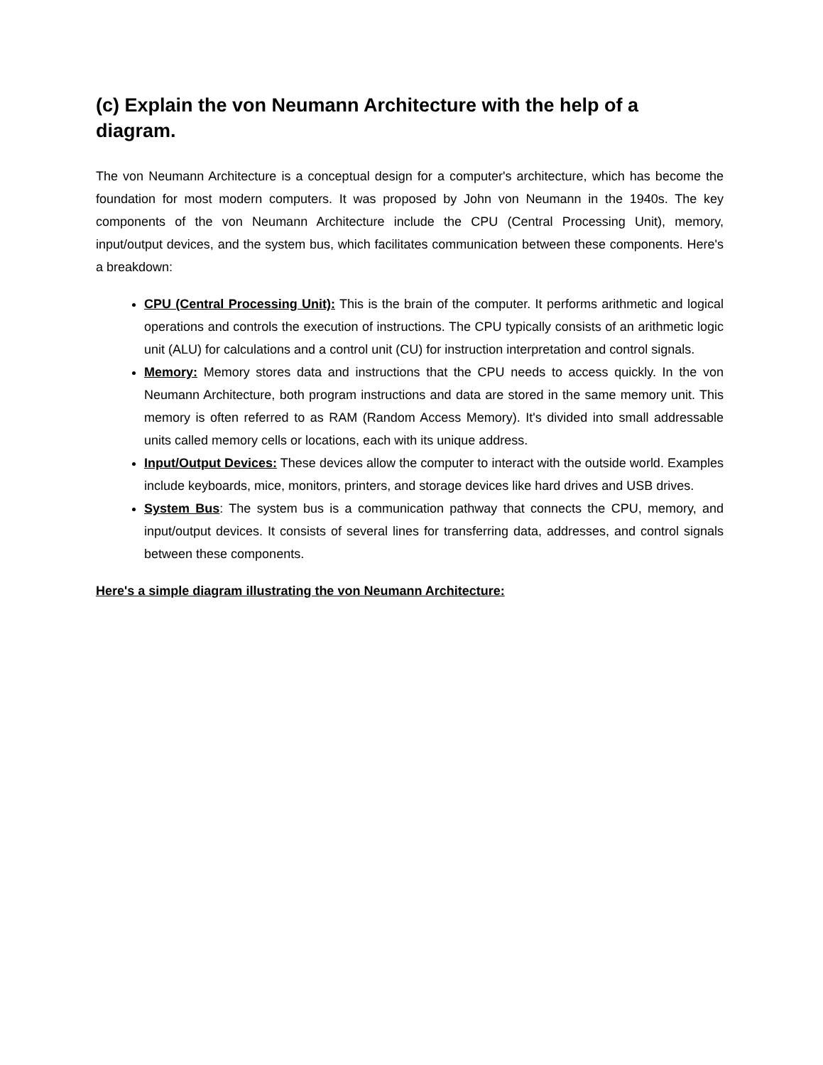(c) Explain the von Neumann Architecture with the help of a diagram.
The von Neumann Architecture is a conceptual design for a computer's architecture, which has become the foundation for most modern computers. It was proposed by John von Neumann in the 1940s. The key components of the von Neumann Architecture include the CPU (Central Processing Unit), memory, input/output devices, and the system bus, which facilitates communication between these components. Here's a breakdown:
CPU (Central Processing Unit): This is the brain of the computer. It performs arithmetic and logical operations and controls the execution of instructions. The CPU typically consists of an arithmetic logic unit (ALU) for calculations and a control unit (CU) for instruction interpretation and control signals.
Memory: Memory stores data and instructions that the CPU needs to access quickly. In the von Neumann Architecture, both program instructions and data are stored in the same memory unit. This memory is often referred to as RAM (Random Access Memory). It's divided into small addressable units called memory cells or locations, each with its unique address.
Input/Output Devices: These devices allow the computer to interact with the outside world. Examples include keyboards, mice, monitors, printers, and storage devices like hard drives and USB drives.
System Bus: The system bus is a communication pathway that connects the CPU, memory, and input/output devices. It consists of several lines for transferring data, addresses, and control signals between these components.
Here's a simple diagram illustrating the von Neumann Architecture: